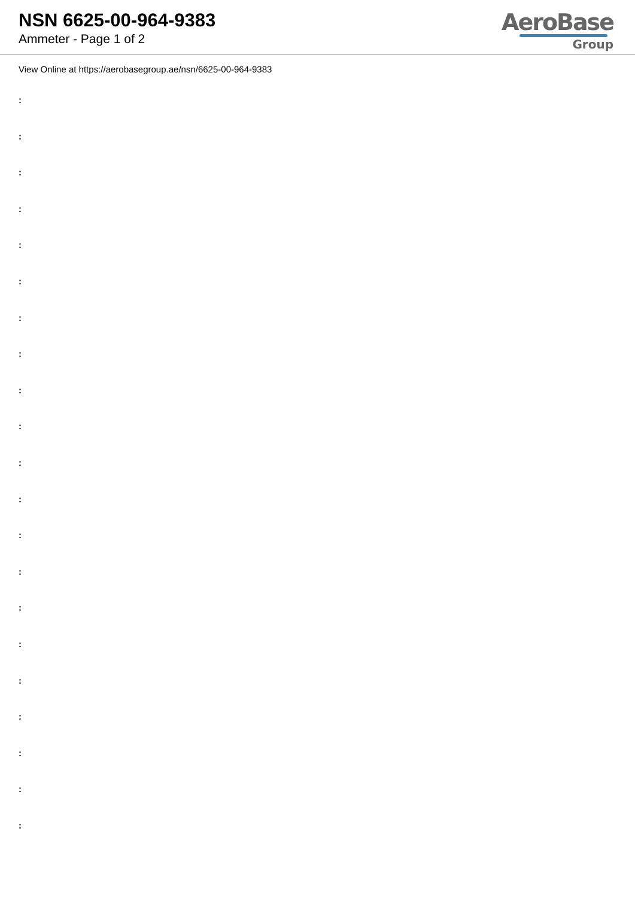NSN 6625-00-964-9383
Ammeter - Page 1 of 2
AeroBase
Group
View Online at https://aerobasegroup.ae/nsn/6625-00-964-9383
:
:
:
:
:
:
:
:
:
:
:
:
:
:
:
:
:
:
:
:
: